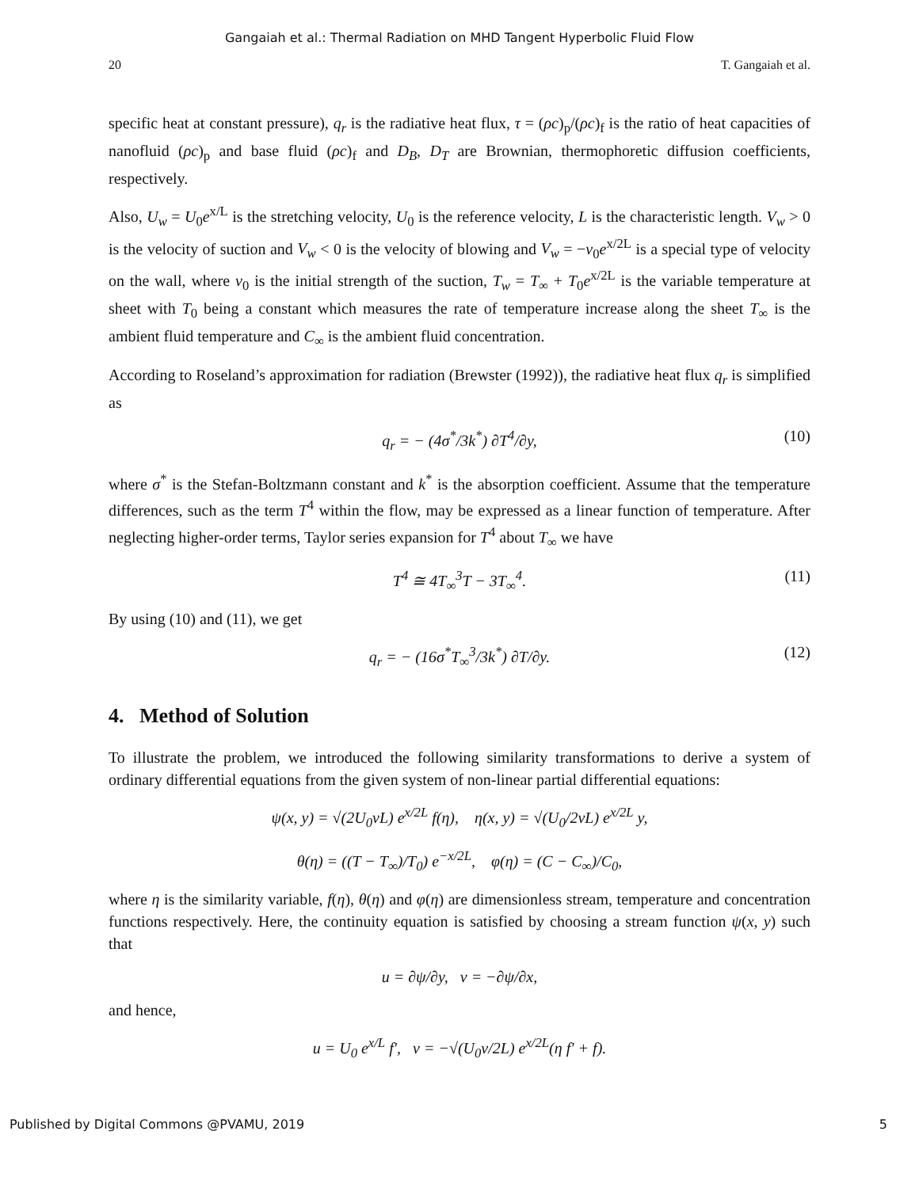Gangaiah et al.: Thermal Radiation on MHD Tangent Hyperbolic Fluid Flow
20 T. Gangaiah et al.
specific heat at constant pressure), q<sub>r</sub> is the radiative heat flux, τ = (ρc)<sub>p</sub>/(ρc)<sub>f</sub> is the ratio of heat capacities of nanofluid (ρc)<sub>p</sub> and base fluid (ρc)<sub>f</sub> and D<sub>B</sub>, D<sub>T</sub> are Brownian, thermophoretic diffusion coefficients, respectively.
Also, U<sub>w</sub> = U<sub>0</sub>e<sup>x/L</sup> is the stretching velocity, U<sub>0</sub> is the reference velocity, L is the characteristic length. V<sub>w</sub> > 0 is the velocity of suction and V<sub>w</sub> < 0 is the velocity of blowing and V<sub>w</sub> = −v<sub>0</sub>e<sup>x/2L</sup> is a special type of velocity on the wall, where v<sub>0</sub> is the initial strength of the suction, T<sub>w</sub> = T<sub>∞</sub> + T<sub>0</sub>e<sup>x/2L</sup> is the variable temperature at sheet with T<sub>0</sub> being a constant which measures the rate of temperature increase along the sheet T<sub>∞</sub> is the ambient fluid temperature and C<sub>∞</sub> is the ambient fluid concentration.
According to Roseland’s approximation for radiation (Brewster (1992)), the radiative heat flux q<sub>r</sub> is simplified as
q<sub>r</sub> = − (4σ<sup>*</sup>/3k<sup>*</sup>) ∂T<sup>4</sup>/∂y, (10)
where σ<sup>*</sup> is the Stefan-Boltzmann constant and k<sup>*</sup> is the absorption coefficient. Assume that the temperature differences, such as the term T<sup>4</sup> within the flow, may be expressed as a linear function of temperature. After neglecting higher-order terms, Taylor series expansion for T<sup>4</sup> about T<sub>∞</sub> we have
T<sup>4</sup> ≅ 4T<sub>∞</sub><sup>3</sup>T − 3T<sub>∞</sub><sup>4</sup>. (11)
By using (10) and (11), we get
q<sub>r</sub> = − (16σ<sup>*</sup>T<sub>∞</sub><sup>3</sup>/3k<sup>*</sup>) ∂T/∂y. (12)
4. Method of Solution
To illustrate the problem, we introduced the following similarity transformations to derive a system of ordinary differential equations from the given system of non-linear partial differential equations:
ψ(x, y) = √(2U<sub>0</sub>νL) e<sup>x/2L</sup> f(η), η(x, y) = √(U<sub>0</sub>/2νL) e<sup>x/2L</sup> y,
θ(η) = ((T − T<sub>∞</sub>)/T<sub>0</sub>) e<sup>−x/2L</sup>, φ(η) = (C − C<sub>∞</sub>)/C<sub>0</sub>,
where η is the similarity variable, f(η), θ(η) and φ(η) are dimensionless stream, temperature and concentration functions respectively. Here, the continuity equation is satisfied by choosing a stream function ψ(x, y) such that
u = ∂ψ/∂y, v = −∂ψ/∂x,
and hence,
u = U<sub>0</sub> e<sup>x/L</sup> f′, v = −√(U<sub>0</sub>ν/2L) e<sup>x/2L</sup>(η f′ + f).
Published by Digital Commons @PVAMU, 2019 5